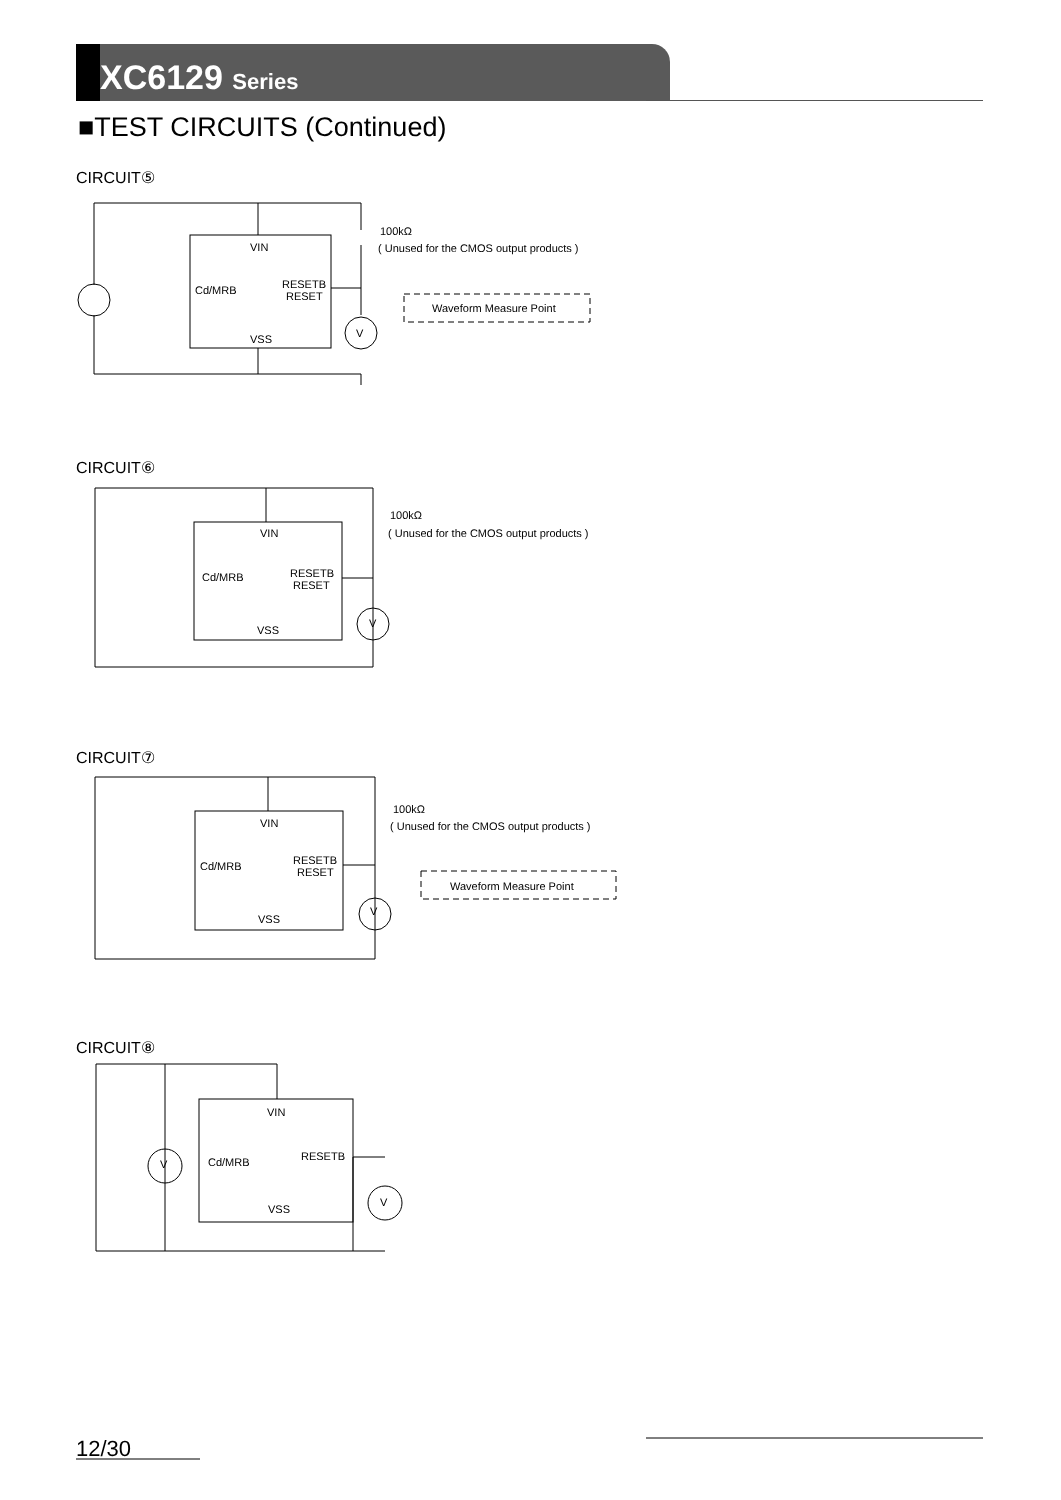XC6129 Series
■TEST CIRCUITS (Continued)
CIRCUIT⑤
CIRCUIT⑥
CIRCUIT⑦
CIRCUIT⑧
VIN
Cd/MRB
RESETB
RESET
VSS
100kΩ
( Unused for the CMOS output products )
Waveform Measure Point
V
VIN
Cd/MRB
RESETB
RESET
VSS
100kΩ
( Unused for the CMOS output products )
V
VIN
Cd/MRB
RESETB
RESET
VSS
100kΩ
( Unused for the CMOS output products )
Waveform Measure Point
V
VIN
Cd/MRB
RESETB
VSS
V
V
12/30